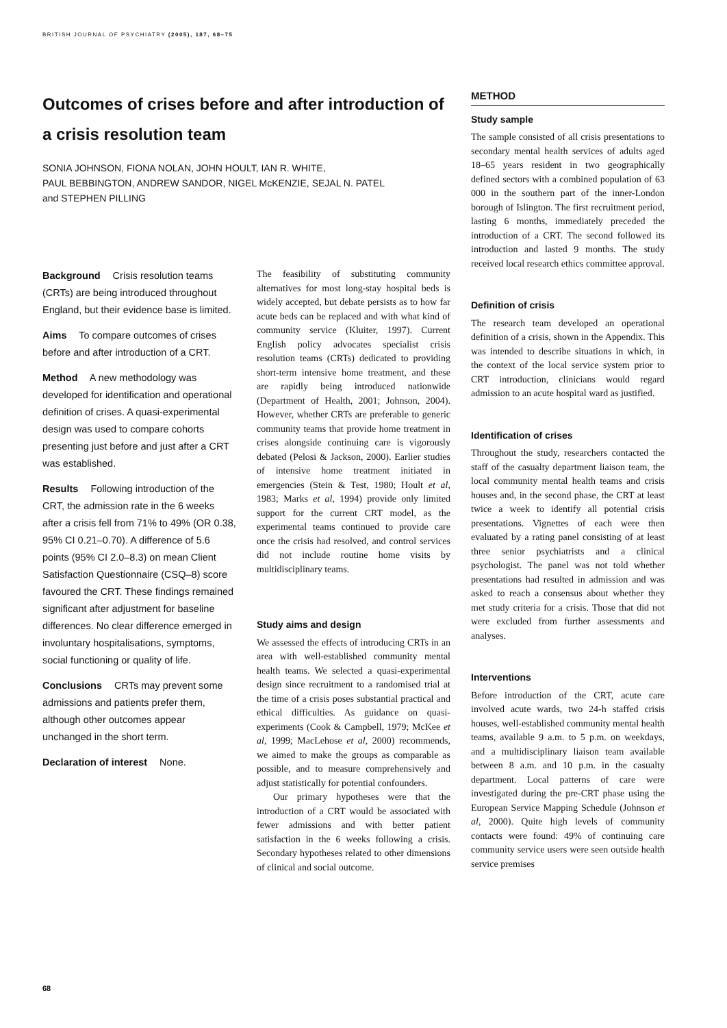BRITISH JOURNAL OF PSYCHIATRY (2005), 187, 68–75
Outcomes of crises before and after introduction of a crisis resolution team
SONIA JOHNSON, FIONA NOLAN, JOHN HOULT, IAN R. WHITE,
PAUL BEBBINGTON, ANDREW SANDOR, NIGEL McKENZIE, SEJAL N. PATEL
and STEPHEN PILLING
Background Crisis resolution teams (CRTs) are being introduced throughout England, but their evidence base is limited.
Aims To compare outcomes of crises before and after introduction of a CRT.
Method A new methodology was developed for identification and operational definition of crises. A quasi-experimental design was used to compare cohorts presenting just before and just after a CRT was established.
Results Following introduction of the CRT, the admission rate in the 6 weeks after a crisis fell from 71% to 49% (OR 0.38, 95% CI 0.21–0.70). A difference of 5.6 points (95% CI 2.0–8.3) on mean Client Satisfaction Questionnaire (CSQ–8) score favoured the CRT. These findings remained significant after adjustment for baseline differences. No clear difference emerged in involuntary hospitalisations, symptoms, social functioning or quality of life.
Conclusions CRTs may prevent some admissions and patients prefer them, although other outcomes appear unchanged in the short term.
Declaration of interest None.
The feasibility of substituting community alternatives for most long-stay hospital beds is widely accepted, but debate persists as to how far acute beds can be replaced and with what kind of community service (Kluiter, 1997). Current English policy advocates specialist crisis resolution teams (CRTs) dedicated to providing short-term intensive home treatment, and these are rapidly being introduced nationwide (Department of Health, 2001; Johnson, 2004). However, whether CRTs are preferable to generic community teams that provide home treatment in crises alongside continuing care is vigorously debated (Pelosi & Jackson, 2000). Earlier studies of intensive home treatment initiated in emergencies (Stein & Test, 1980; Hoult et al, 1983; Marks et al, 1994) provide only limited support for the current CRT model, as the experimental teams continued to provide care once the crisis had resolved, and control services did not include routine home visits by multidisciplinary teams.
Study aims and design
We assessed the effects of introducing CRTs in an area with well-established community mental health teams. We selected a quasi-experimental design since recruitment to a randomised trial at the time of a crisis poses substantial practical and ethical difficulties. As guidance on quasi-experiments (Cook & Campbell, 1979; McKee et al, 1999; MacLehose et al, 2000) recommends, we aimed to make the groups as comparable as possible, and to measure comprehensively and adjust statistically for potential confounders.
Our primary hypotheses were that the introduction of a CRT would be associated with fewer admissions and with better patient satisfaction in the 6 weeks following a crisis. Secondary hypotheses related to other dimensions of clinical and social outcome.
METHOD
Study sample
The sample consisted of all crisis presentations to secondary mental health services of adults aged 18–65 years resident in two geographically defined sectors with a combined population of 63 000 in the southern part of the inner-London borough of Islington. The first recruitment period, lasting 6 months, immediately preceded the introduction of a CRT. The second followed its introduction and lasted 9 months. The study received local research ethics committee approval.
Definition of crisis
The research team developed an operational definition of a crisis, shown in the Appendix. This was intended to describe situations in which, in the context of the local service system prior to CRT introduction, clinicians would regard admission to an acute hospital ward as justified.
Identification of crises
Throughout the study, researchers contacted the staff of the casualty department liaison team, the local community mental health teams and crisis houses and, in the second phase, the CRT at least twice a week to identify all potential crisis presentations. Vignettes of each were then evaluated by a rating panel consisting of at least three senior psychiatrists and a clinical psychologist. The panel was not told whether presentations had resulted in admission and was asked to reach a consensus about whether they met study criteria for a crisis. Those that did not were excluded from further assessments and analyses.
Interventions
Before introduction of the CRT, acute care involved acute wards, two 24-h staffed crisis houses, well-established community mental health teams, available 9 a.m. to 5 p.m. on weekdays, and a multidisciplinary liaison team available between 8 a.m. and 10 p.m. in the casualty department. Local patterns of care were investigated during the pre-CRT phase using the European Service Mapping Schedule (Johnson et al, 2000). Quite high levels of community contacts were found: 49% of continuing care community service users were seen outside health service premises
68